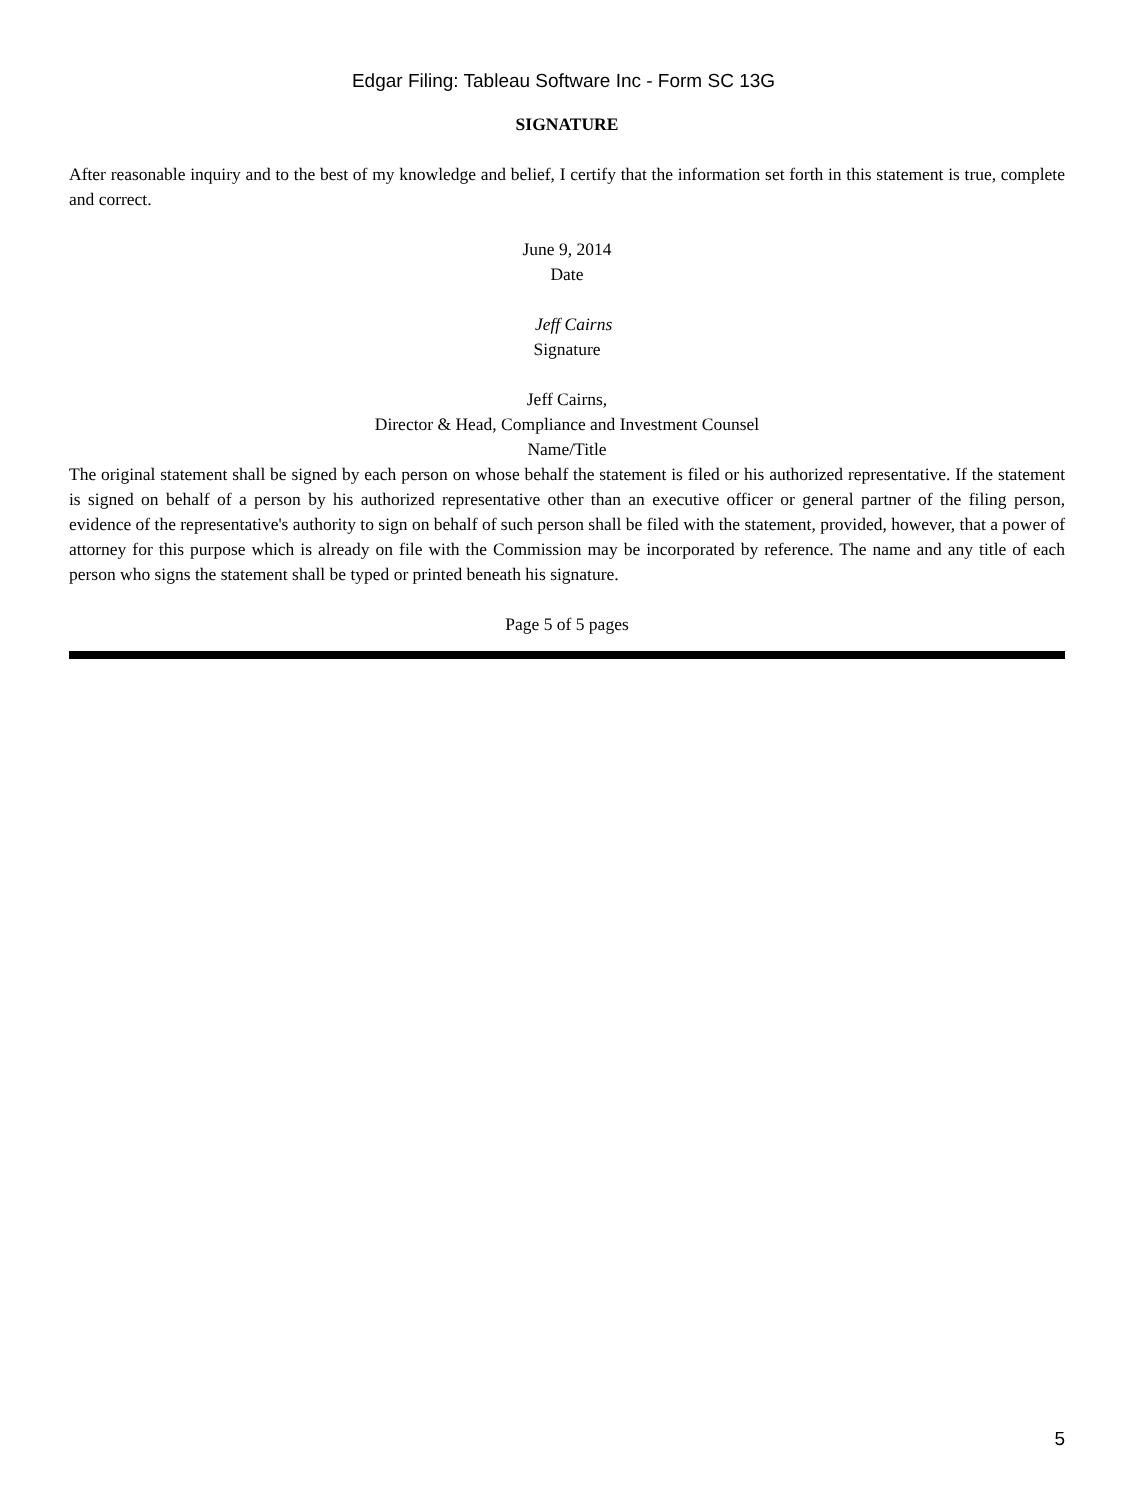Edgar Filing: Tableau Software Inc - Form SC 13G
SIGNATURE
After reasonable inquiry and to the best of my knowledge and belief, I certify that the information set forth in this statement is true, complete and correct.
June 9, 2014
Date
Jeff Cairns
Signature
Jeff Cairns,
Director & Head, Compliance and Investment Counsel
Name/Title
The original statement shall be signed by each person on whose behalf the statement is filed or his authorized representative. If the statement is signed on behalf of a person by his authorized representative other than an executive officer or general partner of the filing person, evidence of the representative's authority to sign on behalf of such person shall be filed with the statement, provided, however, that a power of attorney for this purpose which is already on file with the Commission may be incorporated by reference. The name and any title of each person who signs the statement shall be typed or printed beneath his signature.
Page 5 of 5 pages
5